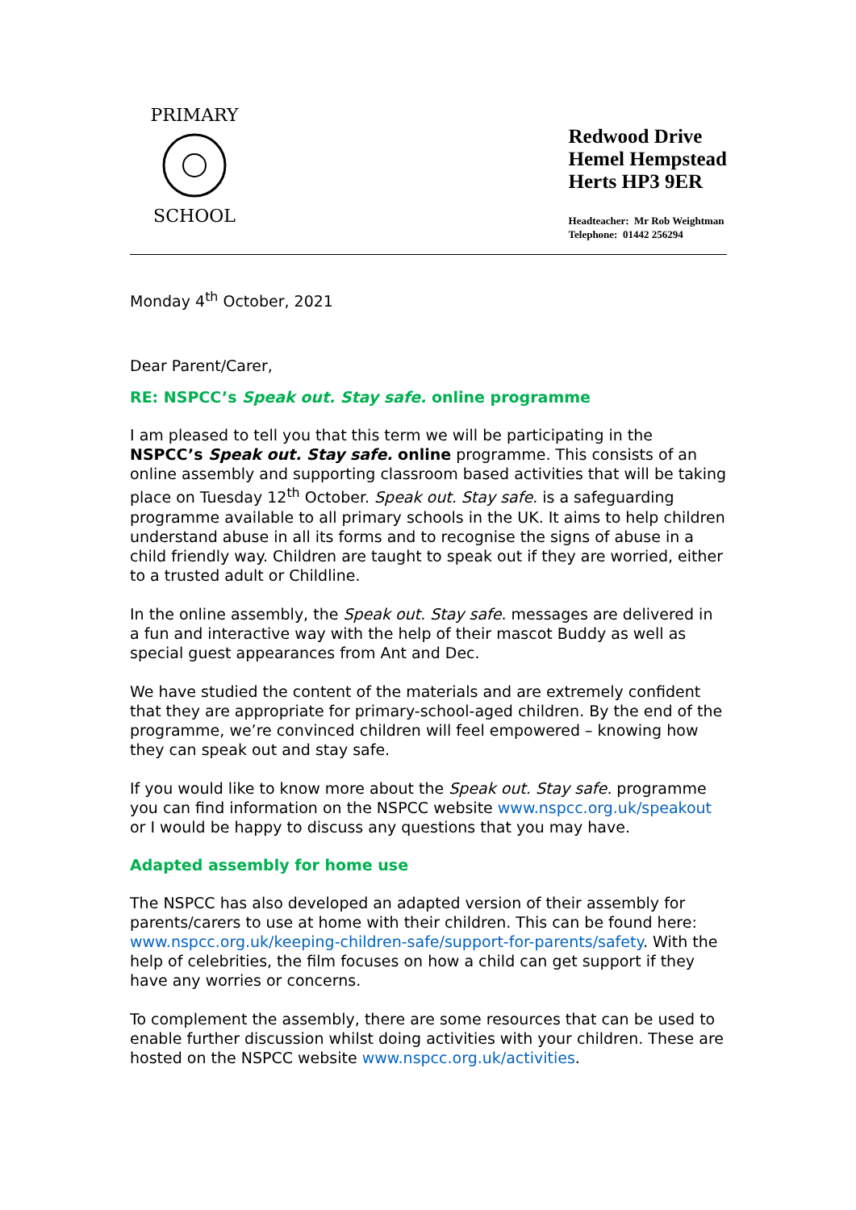PRIMARY
SCHOOL
Redwood Drive
Hemel Hempstead
Herts HP3 9ER
Headteacher: Mr Rob Weightman
Telephone: 01442 256294
Monday 4<sup>th</sup> October, 2021
Dear Parent/Carer,
RE: NSPCC’s Speak out. Stay safe. online programme
I am pleased to tell you that this term we will be participating in the NSPCC’s Speak out. Stay safe. online programme. This consists of an online assembly and supporting classroom based activities that will be taking place on Tuesday 12<sup>th</sup> October. Speak out. Stay safe. is a safeguarding programme available to all primary schools in the UK. It aims to help children understand abuse in all its forms and to recognise the signs of abuse in a child friendly way. Children are taught to speak out if they are worried, either to a trusted adult or Childline.
In the online assembly, the Speak out. Stay safe. messages are delivered in a fun and interactive way with the help of their mascot Buddy as well as special guest appearances from Ant and Dec.
We have studied the content of the materials and are extremely confident that they are appropriate for primary-school-aged children. By the end of the programme, we’re convinced children will feel empowered – knowing how they can speak out and stay safe.
If you would like to know more about the Speak out. Stay safe. programme you can find information on the NSPCC website www.nspcc.org.uk/speakout or I would be happy to discuss any questions that you may have.
Adapted assembly for home use
The NSPCC has also developed an adapted version of their assembly for parents/carers to use at home with their children. This can be found here: www.nspcc.org.uk/keeping-children-safe/support-for-parents/safety. With the help of celebrities, the film focuses on how a child can get support if they have any worries or concerns.
To complement the assembly, there are some resources that can be used to enable further discussion whilst doing activities with your children. These are hosted on the NSPCC website www.nspcc.org.uk/activities.